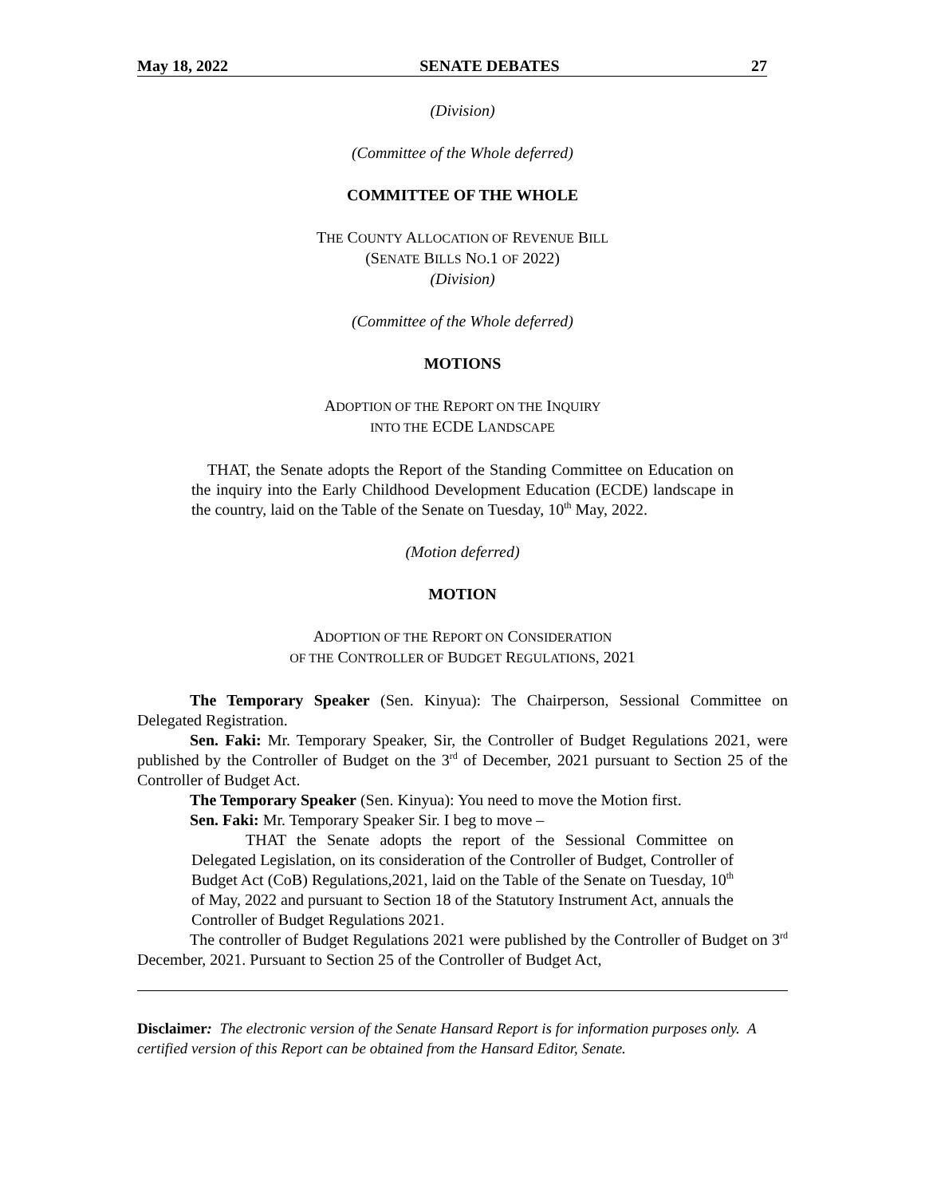May 18, 2022 SENATE DEBATES 27
(Division)
(Committee of the Whole deferred)
COMMITTEE OF THE WHOLE
THE COUNTY ALLOCATION OF REVENUE BILL
(SENATE BILLS NO.1 OF 2022)
(Division)
(Committee of the Whole deferred)
MOTIONS
ADOPTION OF THE REPORT ON THE INQUIRY
INTO THE ECDE LANDSCAPE
THAT, the Senate adopts the Report of the Standing Committee on Education on the inquiry into the Early Childhood Development Education (ECDE) landscape in the country, laid on the Table of the Senate on Tuesday, 10<sup>th</sup> May, 2022.
(Motion deferred)
MOTION
ADOPTION OF THE REPORT ON CONSIDERATION
OF THE CONTROLLER OF BUDGET REGULATIONS, 2021
The Temporary Speaker (Sen. Kinyua): The Chairperson, Sessional Committee on Delegated Registration.
Sen. Faki: Mr. Temporary Speaker, Sir, the Controller of Budget Regulations 2021, were published by the Controller of Budget on the 3<sup>rd</sup> of December, 2021 pursuant to Section 25 of the Controller of Budget Act.
The Temporary Speaker (Sen. Kinyua): You need to move the Motion first.
Sen. Faki: Mr. Temporary Speaker Sir. I beg to move –
THAT the Senate adopts the report of the Sessional Committee on Delegated Legislation, on its consideration of the Controller of Budget, Controller of Budget Act (CoB) Regulations,2021, laid on the Table of the Senate on Tuesday, 10<sup>th</sup> of May, 2022 and pursuant to Section 18 of the Statutory Instrument Act, annuals the Controller of Budget Regulations 2021.
The controller of Budget Regulations 2021 were published by the Controller of Budget on 3<sup>rd</sup> December, 2021. Pursuant to Section 25 of the Controller of Budget Act,
Disclaimer: The electronic version of the Senate Hansard Report is for information purposes only. A certified version of this Report can be obtained from the Hansard Editor, Senate.